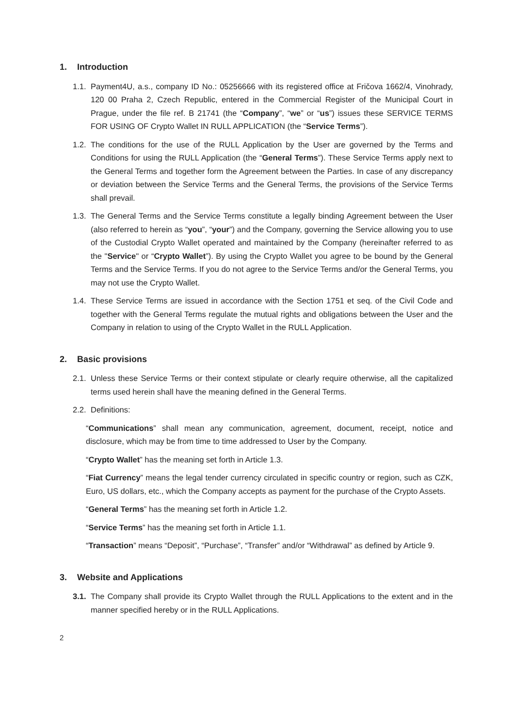1. Introduction
1.1.
Payment4U, a.s., company ID No.: 05256666 with its registered office at Fričova 1662/4, Vinohrady, 120 00 Praha 2, Czech Republic, entered in the Commercial Register of the Municipal Court in Prague, under the file ref. B 21741 (the “Company”, “we” or “us”) issues these SERVICE TERMS FOR USING OF Crypto Wallet IN RULL APPLICATION (the “Service Terms”).
1.2.
The conditions for the use of the RULL Application by the User are governed by the Terms and Conditions for using the RULL Application (the “General Terms”). These Service Terms apply next to the General Terms and together form the Agreement between the Parties. In case of any discrepancy or deviation between the Service Terms and the General Terms, the provisions of the Service Terms shall prevail.
1.3.
The General Terms and the Service Terms constitute a legally binding Agreement between the User (also referred to herein as “you”, “your”) and the Company, governing the Service allowing you to use of the Custodial Crypto Wallet operated and maintained by the Company (hereinafter referred to as the "Service" or “Crypto Wallet”). By using the Crypto Wallet you agree to be bound by the General Terms and the Service Terms. If you do not agree to the Service Terms and/or the General Terms, you may not use the Crypto Wallet.
1.4.
These Service Terms are issued in accordance with the Section 1751 et seq. of the Civil Code and together with the General Terms regulate the mutual rights and obligations between the User and the Company in relation to using of the Crypto Wallet in the RULL Application.
2. Basic provisions
2.1.
Unless these Service Terms or their context stipulate or clearly require otherwise, all the capitalized terms used herein shall have the meaning defined in the General Terms.
2.2.
Definitions:
“Communications” shall mean any communication, agreement, document, receipt, notice and disclosure, which may be from time to time addressed to User by the Company.
“Crypto Wallet” has the meaning set forth in Article 1.3.
“Fiat Currency” means the legal tender currency circulated in specific country or region, such as CZK, Euro, US dollars, etc., which the Company accepts as payment for the purchase of the Crypto Assets.
“General Terms” has the meaning set forth in Article 1.2.
“Service Terms” has the meaning set forth in Article 1.1.
“Transaction” means “Deposit”, “Purchase”, “Transfer” and/or “Withdrawal” as defined by Article 9.
3. Website and Applications
3.1.
The Company shall provide its Crypto Wallet through the RULL Applications to the extent and in the manner specified hereby or in the RULL Applications.
2